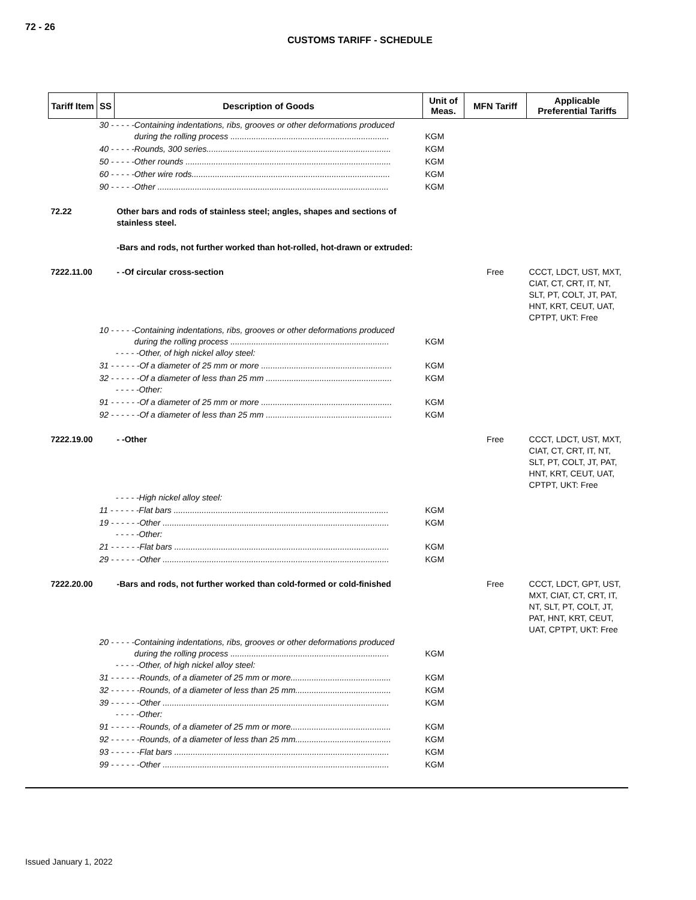72 - 26
CUSTOMS TARIFF - SCHEDULE
| Tariff Item | SS | Description of Goods | Unit of Meas. | MFN Tariff | Applicable Preferential Tariffs |
| --- | --- | --- | --- | --- | --- |
| | 30 - - - - -Containing indentations, ribs, grooves or other deformations produced during the rolling process .................................................................... | | KGM | | |
| | 40 - - - - -Rounds, 300 series............................................................................... | | KGM | | |
| | 50 - - - - -Other rounds ........................................................................................ | | KGM | | |
| | 60 - - - - -Other wire rods..................................................................................... | | KGM | | |
| | 90 - - - - -Other ................................................................................................... | | KGM | | |
| 72.22 | | Other bars and rods of stainless steel; angles, shapes and sections of stainless steel. | | | |
| | | -Bars and rods, not further worked than hot-rolled, hot-drawn or extruded: | | | |
| 7222.11.00 | | - -Of circular cross-section | | Free | CCCT, LDCT, UST, MXT, CIAT, CT, CRT, IT, NT, SLT, PT, COLT, JT, PAT, HNT, KRT, CEUT, UAT, CPTPT, UKT: Free |
| | 10 - - - - -Containing indentations, ribs, grooves or other deformations produced during the rolling process .................................................................... - - - - -Other, of high nickel alloy steel: | | KGM | | |
| | 31 - - - - - -Of a diameter of 25 mm or more ........................................................ | | KGM | | |
| | 32 - - - - - -Of a diameter of less than 25 mm ...................................................... - - - - -Other: | | KGM | | |
| | 91 - - - - - -Of a diameter of 25 mm or more ........................................................ | | KGM | | |
| | 92 - - - - - -Of a diameter of less than 25 mm ...................................................... | | KGM | | |
| 7222.19.00 | | - -Other | | Free | CCCT, LDCT, UST, MXT, CIAT, CT, CRT, IT, NT, SLT, PT, COLT, JT, PAT, HNT, KRT, CEUT, UAT, CPTPT, UKT: Free |
| | - - - - -High nickel alloy steel: | | | | |
| | 11 - - - - - -Flat bars ............................................................................................ | | KGM | | |
| | 19 - - - - - -Other ................................................................................................. - - - - -Other: | | KGM | | |
| | 21 - - - - - -Flat bars ............................................................................................ | | KGM | | |
| | 29 - - - - - -Other ................................................................................................. | | KGM | | |
| 7222.20.00 | | -Bars and rods, not further worked than cold-formed or cold-finished | | Free | CCCT, LDCT, GPT, UST, MXT, CIAT, CT, CRT, IT, NT, SLT, PT, COLT, JT, PAT, HNT, KRT, CEUT, UAT, CPTPT, UKT: Free |
| | 20 - - - - -Containing indentations, ribs, grooves or other deformations produced during the rolling process .................................................................... - - - - -Other, of high nickel alloy steel: | | KGM | | |
| | 31 - - - - - -Rounds, of a diameter of 25 mm or more........................................... | | KGM | | |
| | 32 - - - - - -Rounds, of a diameter of less than 25 mm......................................... | | KGM | | |
| | 39 - - - - - -Other ................................................................................................. - - - - -Other: | | KGM | | |
| | 91 - - - - - -Rounds, of a diameter of 25 mm or more........................................... | | KGM | | |
| | 92 - - - - - -Rounds, of a diameter of less than 25 mm......................................... | | KGM | | |
| | 93 - - - - - -Flat bars ............................................................................................ | | KGM | | |
| | 99 - - - - - -Other ................................................................................................. | | KGM | | |
Issued January 1, 2022